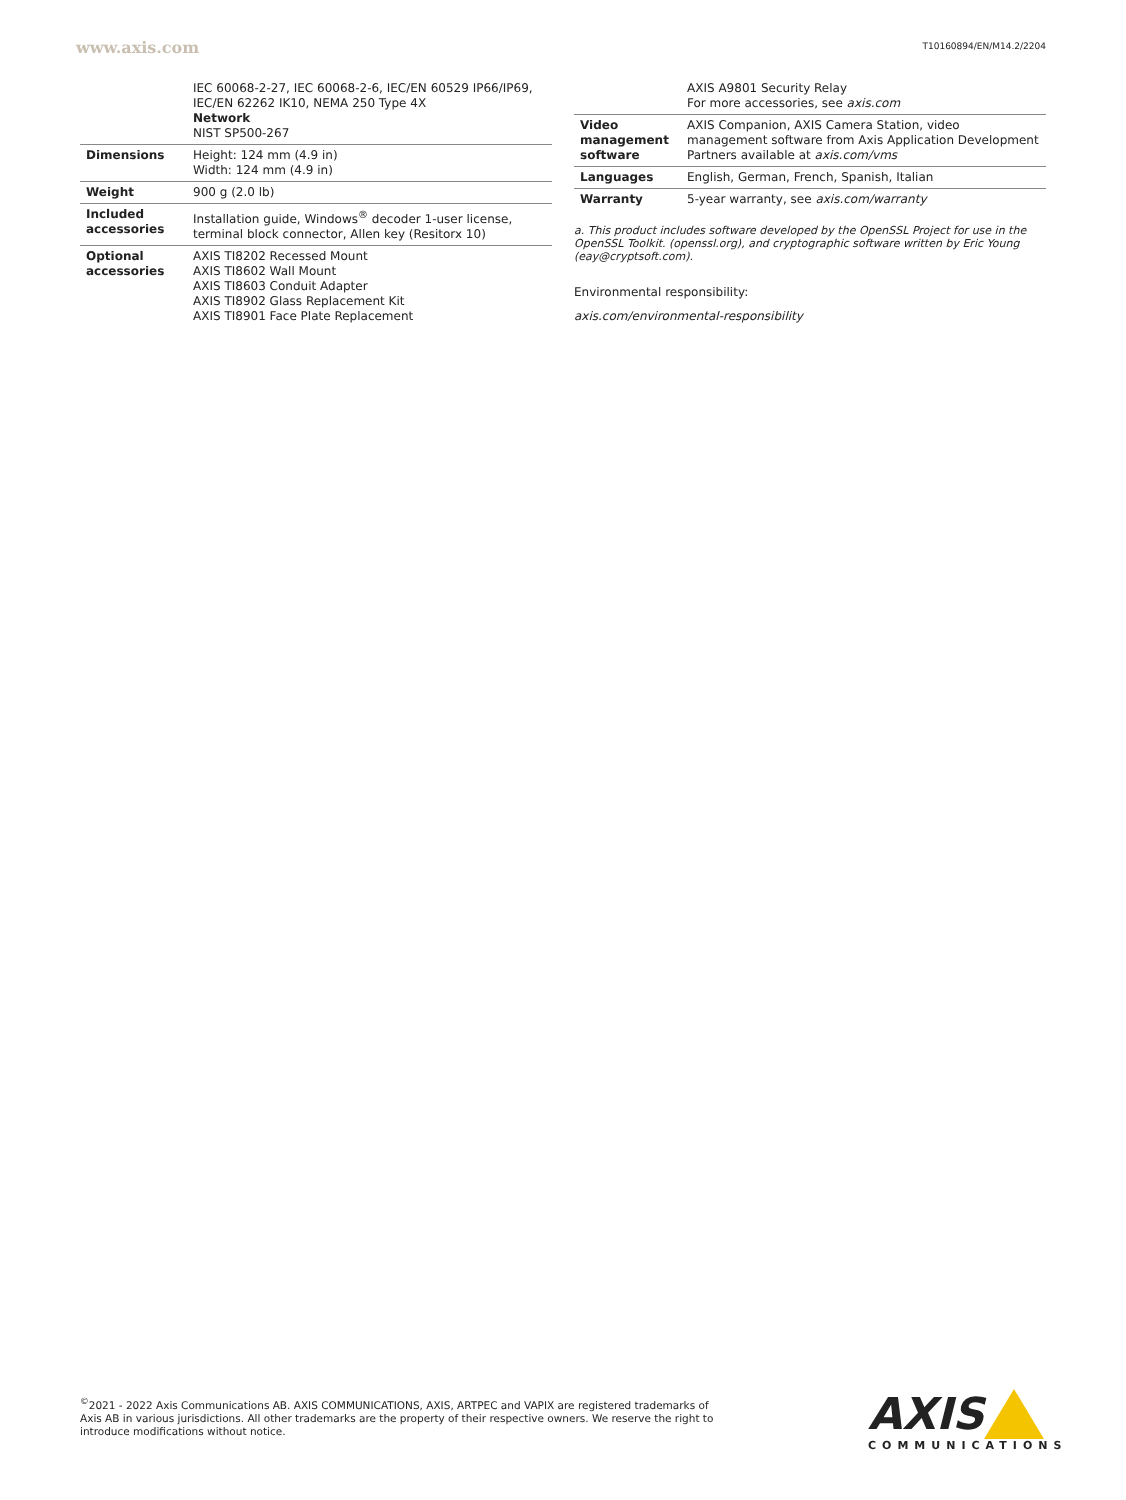www.axis.com T10160894/EN/M14.2/2204
| | IEC 60068-2-27, IEC 60068-2-6, IEC/EN 60529 IP66/IP69, IEC/EN 62262 IK10, NEMA 250 Type 4X Network NIST SP500-267 |
| Dimensions | Height: 124 mm (4.9 in) Width: 124 mm (4.9 in) |
| Weight | 900 g (2.0 lb) |
| Included accessories | Installation guide, Windows<sup>®</sup> decoder 1-user license, terminal block connector, Allen key (Resitorx 10) |
| Optional accessories | AXIS TI8202 Recessed Mount AXIS TI8602 Wall Mount AXIS TI8603 Conduit Adapter AXIS TI8902 Glass Replacement Kit AXIS TI8901 Face Plate Replacement |
| | AXIS A9801 Security Relay For more accessories, see axis.com |
| Video management software | AXIS Companion, AXIS Camera Station, video management software from Axis Application Development Partners available at axis.com/vms |
| Languages | English, German, French, Spanish, Italian |
| Warranty | 5-year warranty, see axis.com/warranty |
a. This product includes software developed by the OpenSSL Project for use in the OpenSSL Toolkit. (openssl.org), and cryptographic software written by Eric Young (eay@cryptsoft.com).
Environmental responsibility:
axis.com/environmental-responsibility
<sup>©</sup>2021 - 2022 Axis Communications AB. AXIS COMMUNICATIONS, AXIS, ARTPEC and VAPIX are registered trademarks of Axis AB in various jurisdictions. All other trademarks are the property of their respective owners. We reserve the right to introduce modifications without notice.
AXIS
COMMUNICATIONS